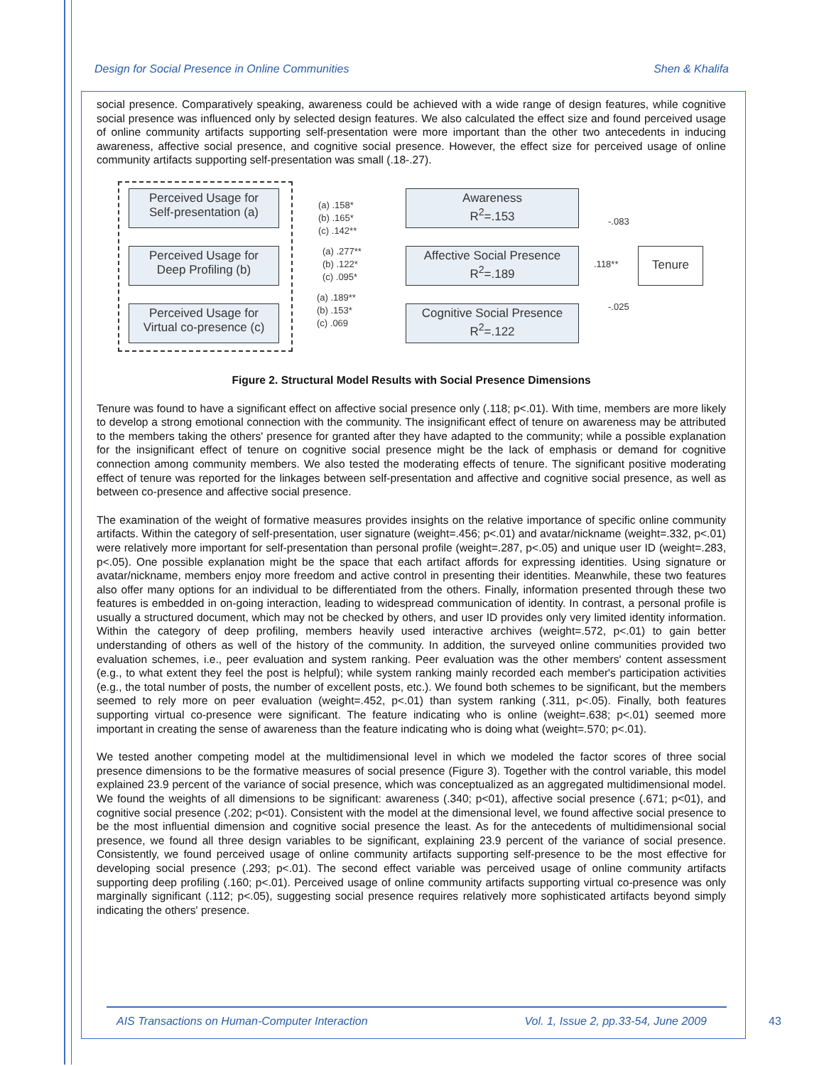Design for Social Presence in Online Communities Shen & Khalifa
social presence. Comparatively speaking, awareness could be achieved with a wide range of design features, while cognitive social presence was influenced only by selected design features. We also calculated the effect size and found perceived usage of online community artifacts supporting self-presentation were more important than the other two antecedents in inducing awareness, affective social presence, and cognitive social presence. However, the effect size for perceived usage of online community artifacts supporting self-presentation was small (.18-.27).
Perceived Usage for
Self-presentation (a)
Perceived Usage for
Deep Profiling (b)
Perceived Usage for
Virtual co-presence (c)
(a) .158*
(b) .165*
(c) .142**
(a) .277**
(b) .122*
(c) .095*
(a) .189**
(b) .153*
(c) .069
Awareness
R<sup>2</sup>=.153
Affective Social Presence
R<sup>2</sup>=.189
Cognitive Social Presence
R<sup>2</sup>=.122
-.083
.118**
-.025
Tenure
Figure 2. Structural Model Results with Social Presence Dimensions
Tenure was found to have a significant effect on affective social presence only (.118; p<.01). With time, members are more likely to develop a strong emotional connection with the community. The insignificant effect of tenure on awareness may be attributed to the members taking the others' presence for granted after they have adapted to the community; while a possible explanation for the insignificant effect of tenure on cognitive social presence might be the lack of emphasis or demand for cognitive connection among community members. We also tested the moderating effects of tenure. The significant positive moderating effect of tenure was reported for the linkages between self-presentation and affective and cognitive social presence, as well as between co-presence and affective social presence.
The examination of the weight of formative measures provides insights on the relative importance of specific online community artifacts. Within the category of self-presentation, user signature (weight=.456; p<.01) and avatar/nickname (weight=.332, p<.01) were relatively more important for self-presentation than personal profile (weight=.287, p<.05) and unique user ID (weight=.283, p<.05). One possible explanation might be the space that each artifact affords for expressing identities. Using signature or avatar/nickname, members enjoy more freedom and active control in presenting their identities. Meanwhile, these two features also offer many options for an individual to be differentiated from the others. Finally, information presented through these two features is embedded in on-going interaction, leading to widespread communication of identity. In contrast, a personal profile is usually a structured document, which may not be checked by others, and user ID provides only very limited identity information. Within the category of deep profiling, members heavily used interactive archives (weight=.572, p<.01) to gain better understanding of others as well of the history of the community. In addition, the surveyed online communities provided two evaluation schemes, i.e., peer evaluation and system ranking. Peer evaluation was the other members' content assessment (e.g., to what extent they feel the post is helpful); while system ranking mainly recorded each member's participation activities (e.g., the total number of posts, the number of excellent posts, etc.). We found both schemes to be significant, but the members seemed to rely more on peer evaluation (weight=.452, p<.01) than system ranking (.311, p<.05). Finally, both features supporting virtual co-presence were significant. The feature indicating who is online (weight=.638; p<.01) seemed more important in creating the sense of awareness than the feature indicating who is doing what (weight=.570; p<.01).
We tested another competing model at the multidimensional level in which we modeled the factor scores of three social presence dimensions to be the formative measures of social presence (Figure 3). Together with the control variable, this model explained 23.9 percent of the variance of social presence, which was conceptualized as an aggregated multidimensional model. We found the weights of all dimensions to be significant: awareness (.340; p<01), affective social presence (.671; p<01), and cognitive social presence (.202; p<01). Consistent with the model at the dimensional level, we found affective social presence to be the most influential dimension and cognitive social presence the least. As for the antecedents of multidimensional social presence, we found all three design variables to be significant, explaining 23.9 percent of the variance of social presence. Consistently, we found perceived usage of online community artifacts supporting self-presence to be the most effective for developing social presence (.293; p<.01). The second effect variable was perceived usage of online community artifacts supporting deep profiling (.160; p<.01). Perceived usage of online community artifacts supporting virtual co-presence was only marginally significant (.112; p<.05), suggesting social presence requires relatively more sophisticated artifacts beyond simply indicating the others' presence.
AIS Transactions on Human-Computer Interaction Vol. 1, Issue 2, pp.33-54, June 2009
43